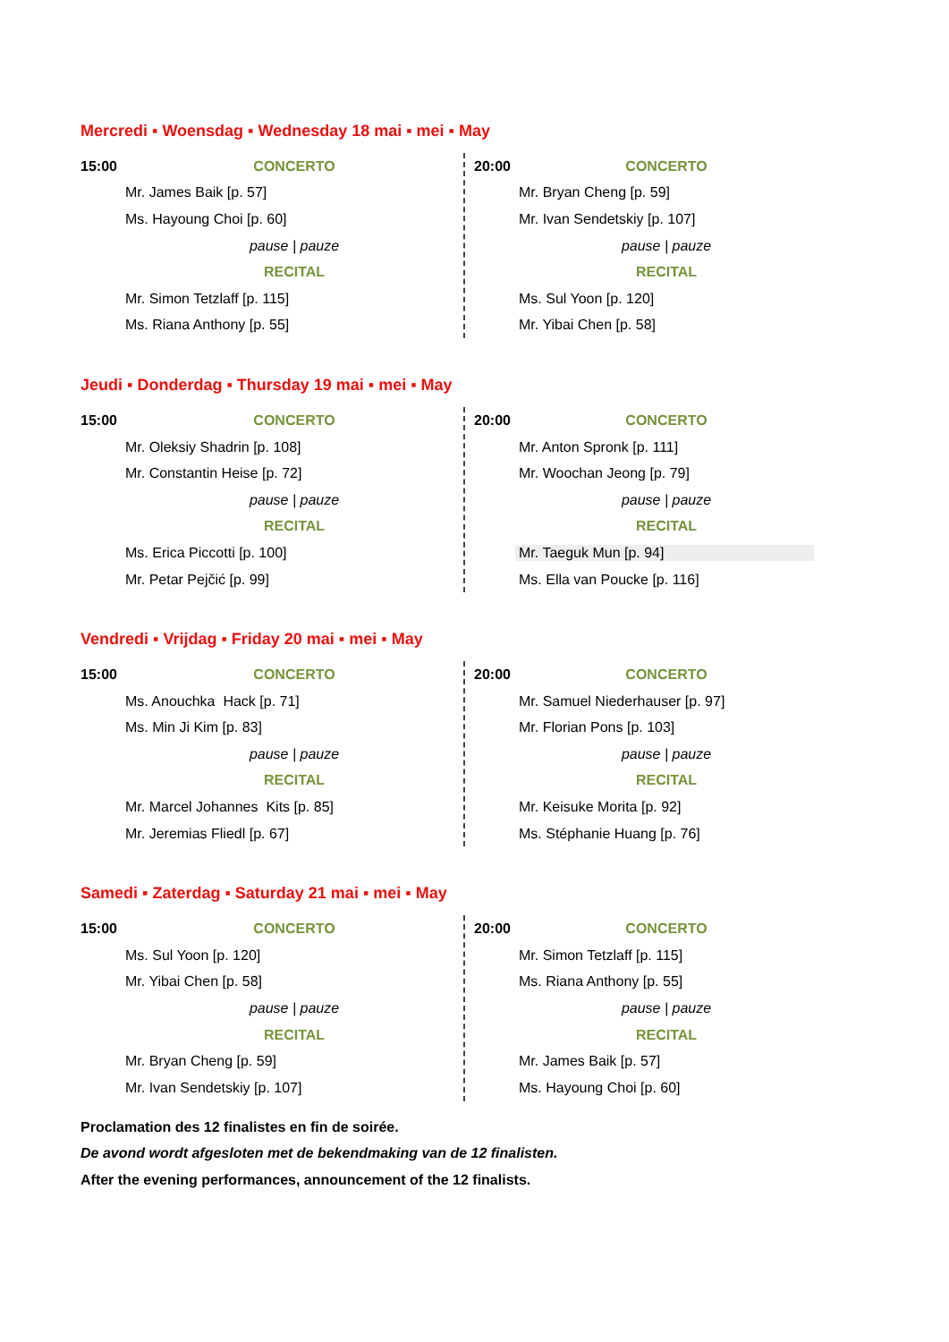Mercredi ▪ Woensdag ▪ Wednesday 18 mai ▪ mei ▪ May
| 15:00 | CONCERTO |
| Mr. James Baik [p. 57] | |
| Ms. Hayoung Choi [p. 60] | |
| | pause / pauze |
| | RECITAL |
| Mr. Simon Tetzlaff [p. 115] | |
| Ms. Riana Anthony [p. 55] | |
| 20:00 | CONCERTO |
| Mr. Bryan Cheng [p. 59] | |
| Mr. Ivan Sendetskiy [p. 107] | |
| | pause / pauze |
| | RECITAL |
| Ms. Sul Yoon [p. 120] | |
| Mr. Yibai Chen [p. 58] | |
Jeudi ▪ Donderdag ▪ Thursday 19 mai ▪ mei ▪ May
| 15:00 | CONCERTO |
| Mr. Oleksiy Shadrin [p. 108] | |
| Mr. Constantin Heise [p. 72] | |
| | pause / pauze |
| | RECITAL |
| Ms. Erica Piccotti [p. 100] | |
| Mr. Petar Pejčić [p. 99] | |
| 20:00 | CONCERTO |
| Mr. Anton Spronk [p. 111] | |
| Mr. Woochan Jeong [p. 79] | |
| | pause / pauze |
| | RECITAL |
| Mr. Taeguk Mun [p. 94] | |
| Ms. Ella van Poucke [p. 116] | |
Vendredi ▪ Vrijdag ▪ Friday 20 mai ▪ mei ▪ May
| 15:00 | CONCERTO |
| Ms. Anouchka Hack [p. 71] | |
| Ms. Min Ji Kim [p. 83] | |
| | pause / pauze |
| | RECITAL |
| Mr. Marcel Johannes Kits [p. 85] | |
| Mr. Jeremias Fliedl [p. 67] | |
| 20:00 | CONCERTO |
| Mr. Samuel Niederhauser [p. 97] | |
| Mr. Florian Pons [p. 103] | |
| | pause / pauze |
| | RECITAL |
| Mr. Keisuke Morita [p. 92] | |
| Ms. Stéphanie Huang [p. 76] | |
Samedi ▪ Zaterdag ▪ Saturday 21 mai ▪ mei ▪ May
| 15:00 | CONCERTO |
| Ms. Sul Yoon [p. 120] | |
| Mr. Yibai Chen [p. 58] | |
| | pause / pauze |
| | RECITAL |
| Mr. Bryan Cheng [p. 59] | |
| Mr. Ivan Sendetskiy [p. 107] | |
| 20:00 | CONCERTO |
| Mr. Simon Tetzlaff [p. 115] | |
| Ms. Riana Anthony [p. 55] | |
| | pause / pauze |
| | RECITAL |
| Mr. James Baik [p. 57] | |
| Ms. Hayoung Choi [p. 60] | |
Proclamation des 12 finalistes en fin de soirée.
De avond wordt afgesloten met de bekendmaking van de 12 finalisten.
After the evening performances, announcement of the 12 finalists.